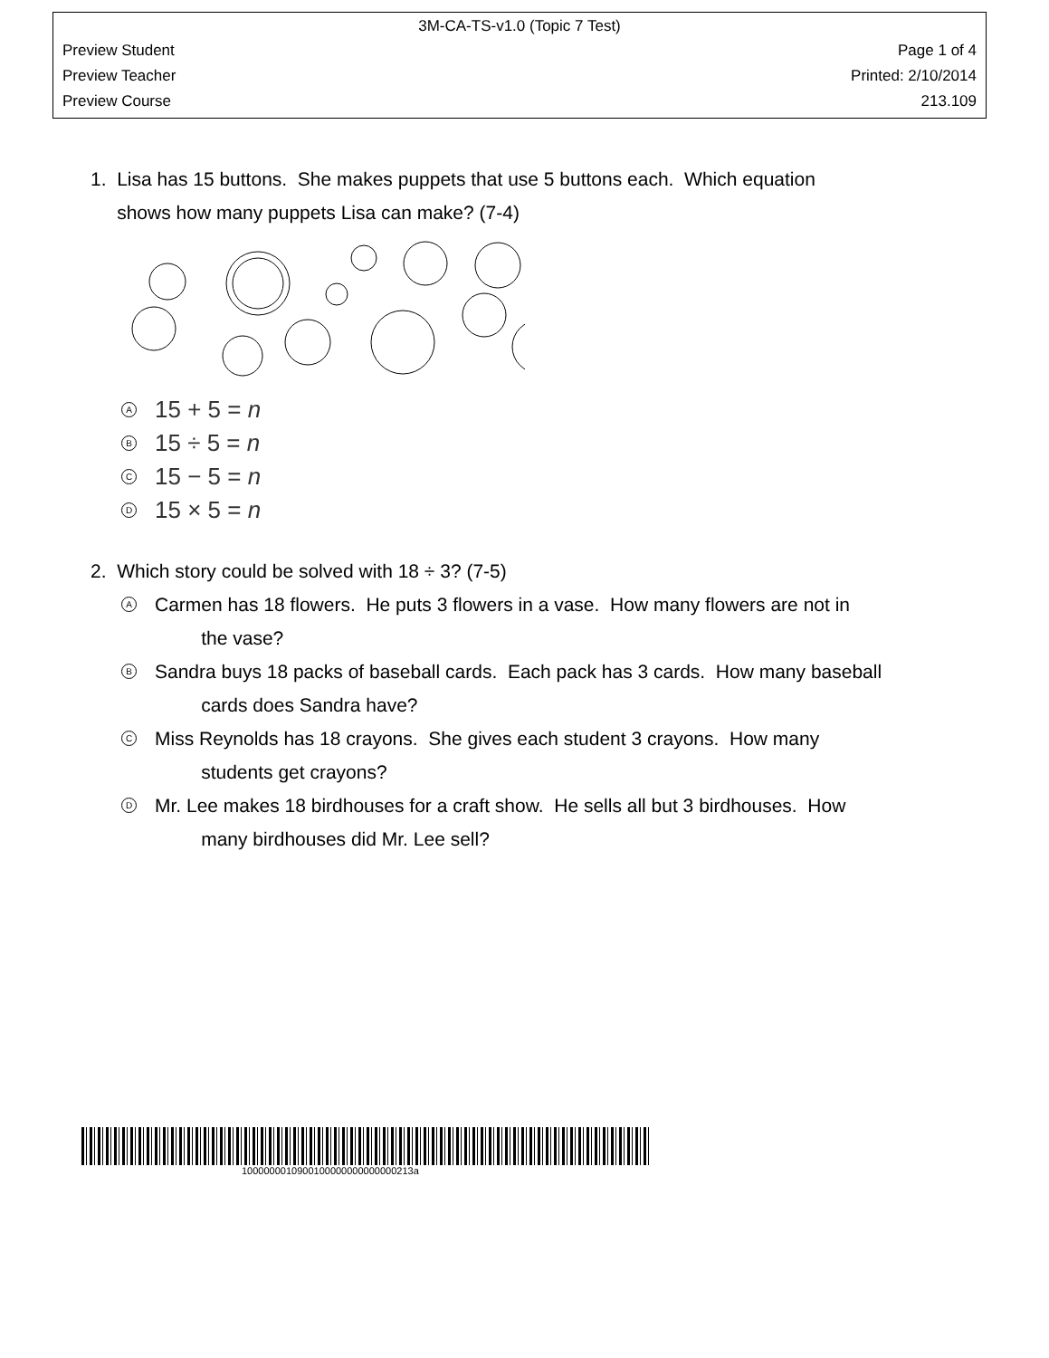3M-CA-TS-v1.0 (Topic 7 Test)
Preview Student Page 1 of 4
Preview Teacher Printed: 2/10/2014
Preview Course 213.109
1. Lisa has 15 buttons. She makes puppets that use 5 buttons each. Which equation
shows how many puppets Lisa can make? (7-4)
A 15 + 5 = n
B 15 ÷ 5 = n
C 15 − 5 = n
D 15 × 5 = n
2. Which story could be solved with 18 ÷ 3? (7-5)
A
Carmen has 18 flowers. He puts 3 flowers in a vase. How many flowers are not in
the vase?
B
Sandra buys 18 packs of baseball cards. Each pack has 3 cards. How many baseball
cards does Sandra have?
C
Miss Reynolds has 18 crayons. She gives each student 3 crayons. How many
students get crayons?
D
Mr. Lee makes 18 birdhouses for a craft show. He sells all but 3 birdhouses. How
many birdhouses did Mr. Lee sell?
1000000010900100000000000000213a